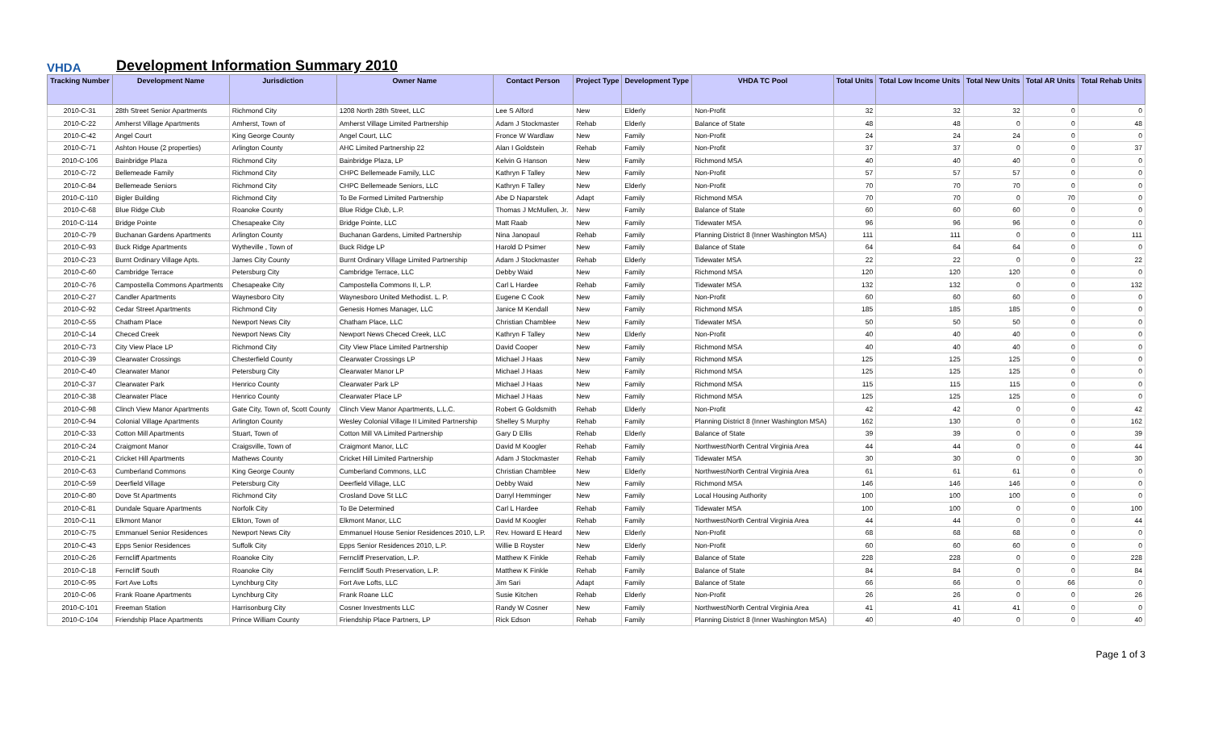VHDA
Development Information Summary 2010
| Tracking Number | Development Name | Jurisdiction | Owner Name | Contact Person | Project Type | Development Type | VHDA TC Pool | Total Units | Total Low Income Units | Total New Units | Total AR Units | Total Rehab Units |
| --- | --- | --- | --- | --- | --- | --- | --- | --- | --- | --- | --- | --- |
| 2010-C-31 | 28th Street Senior Apartments | Richmond City | 1208 North 28th Street, LLC | Lee S Alford | New | Elderly | Non-Profit | 32 | 32 | 32 | 0 | 0 |
| 2010-C-22 | Amherst Village Apartments | Amherst, Town of | Amherst Village Limited Partnership | Adam J Stockmaster | Rehab | Elderly | Balance of State | 48 | 48 | 0 | 0 | 48 |
| 2010-C-42 | Angel Court | King George County | Angel Court, LLC | Fronce W Wardlaw | New | Family | Non-Profit | 24 | 24 | 24 | 0 | 0 |
| 2010-C-71 | Ashton House (2 properties) | Arlington County | AHC Limited Partnership 22 | Alan I Goldstein | Rehab | Family | Non-Profit | 37 | 37 | 0 | 0 | 37 |
| 2010-C-106 | Bainbridge Plaza | Richmond City | Bainbridge Plaza, LP | Kelvin G Hanson | New | Family | Richmond MSA | 40 | 40 | 40 | 0 | 0 |
| 2010-C-72 | Bellemeade Family | Richmond City | CHPC Bellemeade Family, LLC | Kathryn F Talley | New | Family | Non-Profit | 57 | 57 | 57 | 0 | 0 |
| 2010-C-84 | Bellemeade Seniors | Richmond City | CHPC Bellemeade Seniors, LLC | Kathryn F Talley | New | Elderly | Non-Profit | 70 | 70 | 70 | 0 | 0 |
| 2010-C-110 | Bigler Building | Richmond City | To Be Formed Limited Partnership | Abe D Naparstek | Adapt | Family | Richmond MSA | 70 | 70 | 0 | 70 | 0 |
| 2010-C-68 | Blue Ridge Club | Roanoke County | Blue Ridge Club, L.P. | Thomas J McMullen, Jr. | New | Family | Balance of State | 60 | 60 | 60 | 0 | 0 |
| 2010-C-114 | Bridge Pointe | Chesapeake City | Bridge Pointe, LLC | Matt Raab | New | Family | Tidewater MSA | 96 | 96 | 96 | 0 | 0 |
| 2010-C-79 | Buchanan Gardens Apartments | Arlington County | Buchanan Gardens, Limited Partnership | Nina Janopaul | Rehab | Family | Planning District 8 (Inner Washington MSA) | 111 | 111 | 0 | 0 | 111 |
| 2010-C-93 | Buck Ridge Apartments | Wytheville , Town of | Buck Ridge LP | Harold D Psimer | New | Family | Balance of State | 64 | 64 | 64 | 0 | 0 |
| 2010-C-23 | Burnt Ordinary Village Apts. | James City County | Burnt Ordinary Village Limited Partnership | Adam J Stockmaster | Rehab | Elderly | Tidewater MSA | 22 | 22 | 0 | 0 | 22 |
| 2010-C-60 | Cambridge Terrace | Petersburg City | Cambridge Terrace, LLC | Debby Waid | New | Family | Richmond MSA | 120 | 120 | 120 | 0 | 0 |
| 2010-C-76 | Campostella Commons Apartments | Chesapeake City | Campostella Commons II, L.P. | Carl L Hardee | Rehab | Family | Tidewater MSA | 132 | 132 | 0 | 0 | 132 |
| 2010-C-27 | Candler Apartments | Waynesboro City | Waynesboro United Methodist. L. P. | Eugene C Cook | New | Family | Non-Profit | 60 | 60 | 60 | 0 | 0 |
| 2010-C-92 | Cedar Street Apartments | Richmond City | Genesis Homes Manager, LLC | Janice M Kendall | New | Family | Richmond MSA | 185 | 185 | 185 | 0 | 0 |
| 2010-C-55 | Chatham Place | Newport News City | Chatham Place, LLC | Christian Chamblee | New | Family | Tidewater MSA | 50 | 50 | 50 | 0 | 0 |
| 2010-C-14 | Checed Creek | Newport News City | Newport News Checed Creek, LLC | Kathryn F Talley | New | Elderly | Non-Profit | 40 | 40 | 40 | 0 | 0 |
| 2010-C-73 | City View Place LP | Richmond City | City View Place Limited Partnership | David Cooper | New | Family | Richmond MSA | 40 | 40 | 40 | 0 | 0 |
| 2010-C-39 | Clearwater Crossings | Chesterfield County | Clearwater Crossings LP | Michael J Haas | New | Family | Richmond MSA | 125 | 125 | 125 | 0 | 0 |
| 2010-C-40 | Clearwater Manor | Petersburg City | Clearwater Manor LP | Michael J Haas | New | Family | Richmond MSA | 125 | 125 | 125 | 0 | 0 |
| 2010-C-37 | Clearwater Park | Henrico County | Clearwater Park LP | Michael J Haas | New | Family | Richmond MSA | 115 | 115 | 115 | 0 | 0 |
| 2010-C-38 | Clearwater Place | Henrico County | Clearwater Place LP | Michael J Haas | New | Family | Richmond MSA | 125 | 125 | 125 | 0 | 0 |
| 2010-C-98 | Clinch View Manor Apartments | Gate City, Town of, Scott County | Clinch View Manor Apartments, L.L.C. | Robert G Goldsmith | Rehab | Elderly | Non-Profit | 42 | 42 | 0 | 0 | 42 |
| 2010-C-94 | Colonial Village Apartments | Arlington County | Wesley Colonial Village II Limited Partnership | Shelley S Murphy | Rehab | Family | Planning District 8 (Inner Washington MSA) | 162 | 130 | 0 | 0 | 162 |
| 2010-C-33 | Cotton Mill Apartments | Stuart, Town of | Cotton Mill VA Limited Partnership | Gary D Ellis | Rehab | Elderly | Balance of State | 39 | 39 | 0 | 0 | 39 |
| 2010-C-24 | Craigmont Manor | Craigsville, Town of | Craigmont Manor, LLC | David M Koogler | Rehab | Family | Northwest/North Central Virginia Area | 44 | 44 | 0 | 0 | 44 |
| 2010-C-21 | Cricket Hill Apartments | Mathews County | Cricket Hill Limited Partnership | Adam J Stockmaster | Rehab | Family | Tidewater MSA | 30 | 30 | 0 | 0 | 30 |
| 2010-C-63 | Cumberland Commons | King George County | Cumberland Commons, LLC | Christian Chamblee | New | Elderly | Northwest/North Central Virginia Area | 61 | 61 | 61 | 0 | 0 |
| 2010-C-59 | Deerfield Village | Petersburg City | Deerfield Village, LLC | Debby Waid | New | Family | Richmond MSA | 146 | 146 | 146 | 0 | 0 |
| 2010-C-80 | Dove St Apartments | Richmond City | Crosland Dove St LLC | Darryl Hemminger | New | Family | Local Housing Authority | 100 | 100 | 100 | 0 | 0 |
| 2010-C-81 | Dundale Square Apartments | Norfolk City | To Be Determined | Carl L Hardee | Rehab | Family | Tidewater MSA | 100 | 100 | 0 | 0 | 100 |
| 2010-C-11 | Elkmont Manor | Elkton, Town of | Elkmont Manor, LLC | David M Koogler | Rehab | Family | Northwest/North Central Virginia Area | 44 | 44 | 0 | 0 | 44 |
| 2010-C-75 | Emmanuel Senior Residences | Newport News City | Emmanuel House Senior Residences 2010, L.P. | Rev. Howard E Heard | New | Elderly | Non-Profit | 68 | 68 | 68 | 0 | 0 |
| 2010-C-43 | Epps Senior Residences | Suffolk City | Epps Senior Residences 2010, L.P. | Willie B Royster | New | Elderly | Non-Profit | 60 | 60 | 60 | 0 | 0 |
| 2010-C-26 | Ferncliff Apartments | Roanoke City | Ferncliff Preservation, L.P. | Matthew K Finkle | Rehab | Family | Balance of State | 228 | 228 | 0 | 0 | 228 |
| 2010-C-18 | Ferncliff South | Roanoke City | Ferncliff South Preservation, L.P. | Matthew K Finkle | Rehab | Family | Balance of State | 84 | 84 | 0 | 0 | 84 |
| 2010-C-95 | Fort Ave Lofts | Lynchburg City | Fort Ave Lofts, LLC | Jim Sari | Adapt | Family | Balance of State | 66 | 66 | 0 | 66 | 0 |
| 2010-C-06 | Frank Roane Apartments | Lynchburg City | Frank Roane LLC | Susie Kitchen | Rehab | Elderly | Non-Profit | 26 | 26 | 0 | 0 | 26 |
| 2010-C-101 | Freeman Station | Harrisonburg City | Cosner Investments LLC | Randy W Cosner | New | Family | Northwest/North Central Virginia Area | 41 | 41 | 41 | 0 | 0 |
| 2010-C-104 | Friendship Place Apartments | Prince William County | Friendship Place Partners, LP | Rick Edson | Rehab | Family | Planning District 8 (Inner Washington MSA) | 40 | 40 | 0 | 0 | 40 |
Page 1 of 3